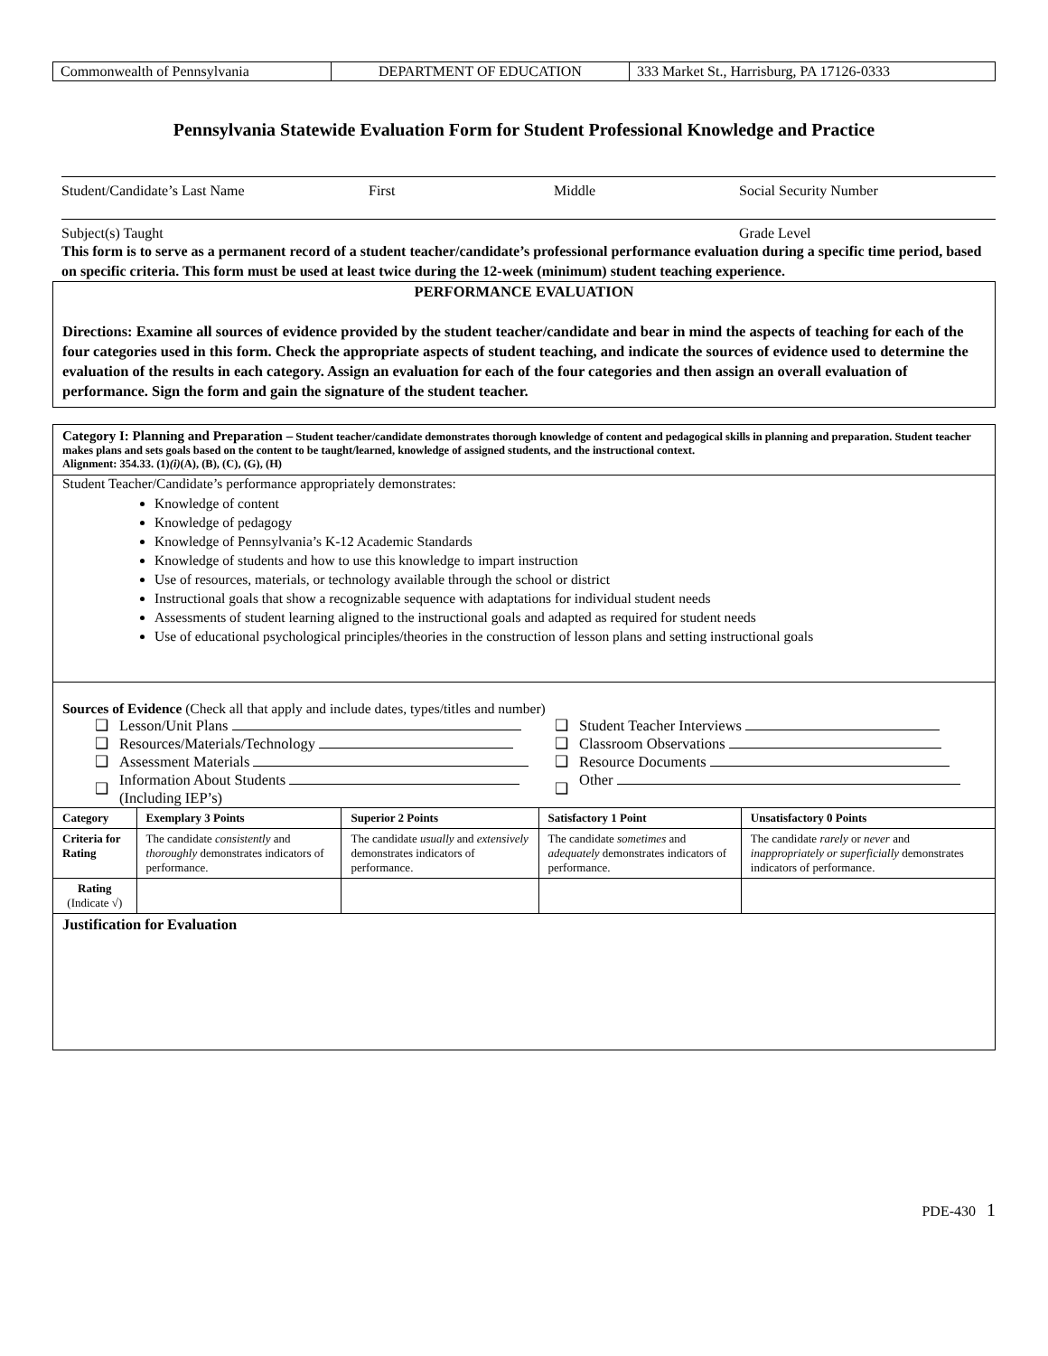| Commonwealth of Pennsylvania | DEPARTMENT OF EDUCATION | 333 Market St., Harrisburg, PA 17126-0333 |
Pennsylvania Statewide Evaluation Form for Student Professional Knowledge and Practice
Student/Candidate’s Last Name First Middle Social Security Number
Subject(s) Taught Grade Level
This form is to serve as a permanent record of a student teacher/candidate’s professional performance evaluation during a specific time period, based on specific criteria. This form must be used at least twice during the 12-week (minimum) student teaching experience.
PERFORMANCE EVALUATION
Directions: Examine all sources of evidence provided by the student teacher/candidate and bear in mind the aspects of teaching for each of the four categories used in this form. Check the appropriate aspects of student teaching, and indicate the sources of evidence used to determine the evaluation of the results in each category. Assign an evaluation for each of the four categories and then assign an overall evaluation of performance. Sign the form and gain the signature of the student teacher.
Category I: Planning and Preparation – Student teacher/candidate demonstrates thorough knowledge of content and pedagogical skills in planning and preparation. Student teacher makes plans and sets goals based on the content to be taught/learned, knowledge of assigned students, and the instructional context.
Alignment: 354.33. (1)(i)(A), (B), (C), (G), (H)
Student Teacher/Candidate’s performance appropriately demonstrates:
Knowledge of content
Knowledge of pedagogy
Knowledge of Pennsylvania’s K-12 Academic Standards
Knowledge of students and how to use this knowledge to impart instruction
Use of resources, materials, or technology available through the school or district
Instructional goals that show a recognizable sequence with adaptations for individual student needs
Assessments of student learning aligned to the instructional goals and adapted as required for student needs
Use of educational psychological principles/theories in the construction of lesson plans and setting instructional goals
Sources of Evidence (Check all that apply and include dates, types/titles and number)
| ❑ | Lesson/Unit Plans | ❑ | Student Teacher Interviews |
| ❑ | Resources/Materials/Technology | ❑ | Classroom Observations |
| ❑ | Assessment Materials | ❑ | Resource Documents |
| ❑ | Information About Students (Including IEP’s) | ❑ | Other |
| Category | Exemplary 3 Points | Superior 2 Points | Satisfactory 1 Point | Unsatisfactory 0 Points |
| --- | --- | --- | --- | --- |
| Criteria for Rating | The candidate consistently and thoroughly demonstrates indicators of performance. | The candidate usually and extensively demonstrates indicators of performance. | The candidate sometimes and adequately demonstrates indicators of performance. | The candidate rarely or never and inappropriately or superficially demonstrates indicators of performance. |
| Rating (Indicate √) | | | | |
Justification for Evaluation
PDE-430 1